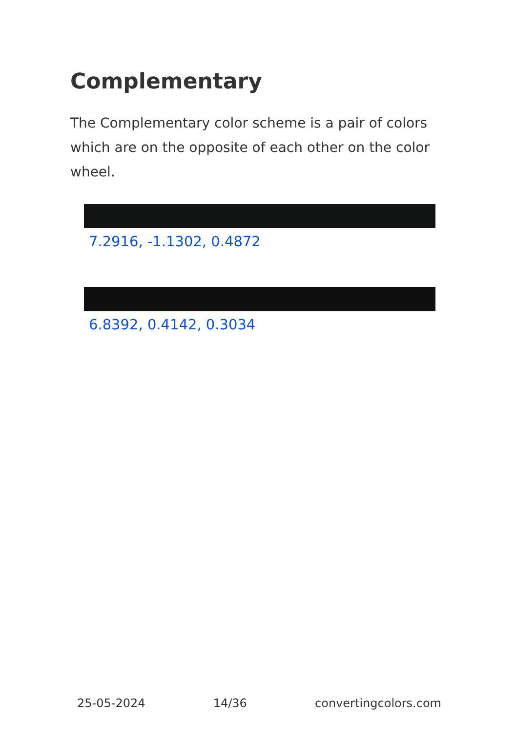Complementary
The Complementary color scheme is a pair of colors which are on the opposite of each other on the color wheel.
7.2916, -1.1302, 0.4872
6.8392, 0.4142, 0.3034
25-05-2024 14/36 convertingcolors.com